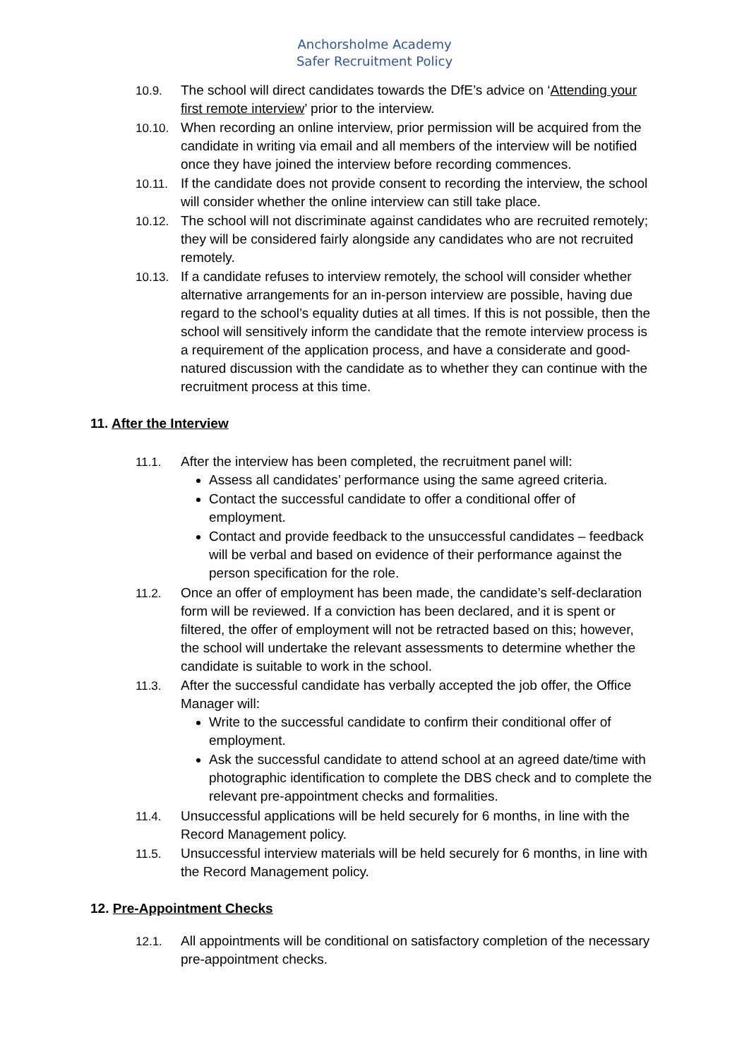Anchorsholme Academy
Safer Recruitment Policy
10.9. The school will direct candidates towards the DfE’s advice on ‘Attending your first remote interview’ prior to the interview.
10.10. When recording an online interview, prior permission will be acquired from the candidate in writing via email and all members of the interview will be notified once they have joined the interview before recording commences.
10.11. If the candidate does not provide consent to recording the interview, the school will consider whether the online interview can still take place.
10.12. The school will not discriminate against candidates who are recruited remotely; they will be considered fairly alongside any candidates who are not recruited remotely.
10.13. If a candidate refuses to interview remotely, the school will consider whether alternative arrangements for an in-person interview are possible, having due regard to the school’s equality duties at all times. If this is not possible, then the school will sensitively inform the candidate that the remote interview process is a requirement of the application process, and have a considerate and good-natured discussion with the candidate as to whether they can continue with the recruitment process at this time.
11. After the Interview
11.1. After the interview has been completed, the recruitment panel will:
Assess all candidates’ performance using the same agreed criteria.
Contact the successful candidate to offer a conditional offer of employment.
Contact and provide feedback to the unsuccessful candidates – feedback will be verbal and based on evidence of their performance against the person specification for the role.
11.2. Once an offer of employment has been made, the candidate’s self-declaration form will be reviewed. If a conviction has been declared, and it is spent or filtered, the offer of employment will not be retracted based on this; however, the school will undertake the relevant assessments to determine whether the candidate is suitable to work in the school.
11.3. After the successful candidate has verbally accepted the job offer, the Office Manager will:
Write to the successful candidate to confirm their conditional offer of employment.
Ask the successful candidate to attend school at an agreed date/time with photographic identification to complete the DBS check and to complete the relevant pre-appointment checks and formalities.
11.4. Unsuccessful applications will be held securely for 6 months, in line with the Record Management policy.
11.5. Unsuccessful interview materials will be held securely for 6 months, in line with the Record Management policy.
12. Pre-Appointment Checks
12.1. All appointments will be conditional on satisfactory completion of the necessary pre-appointment checks.